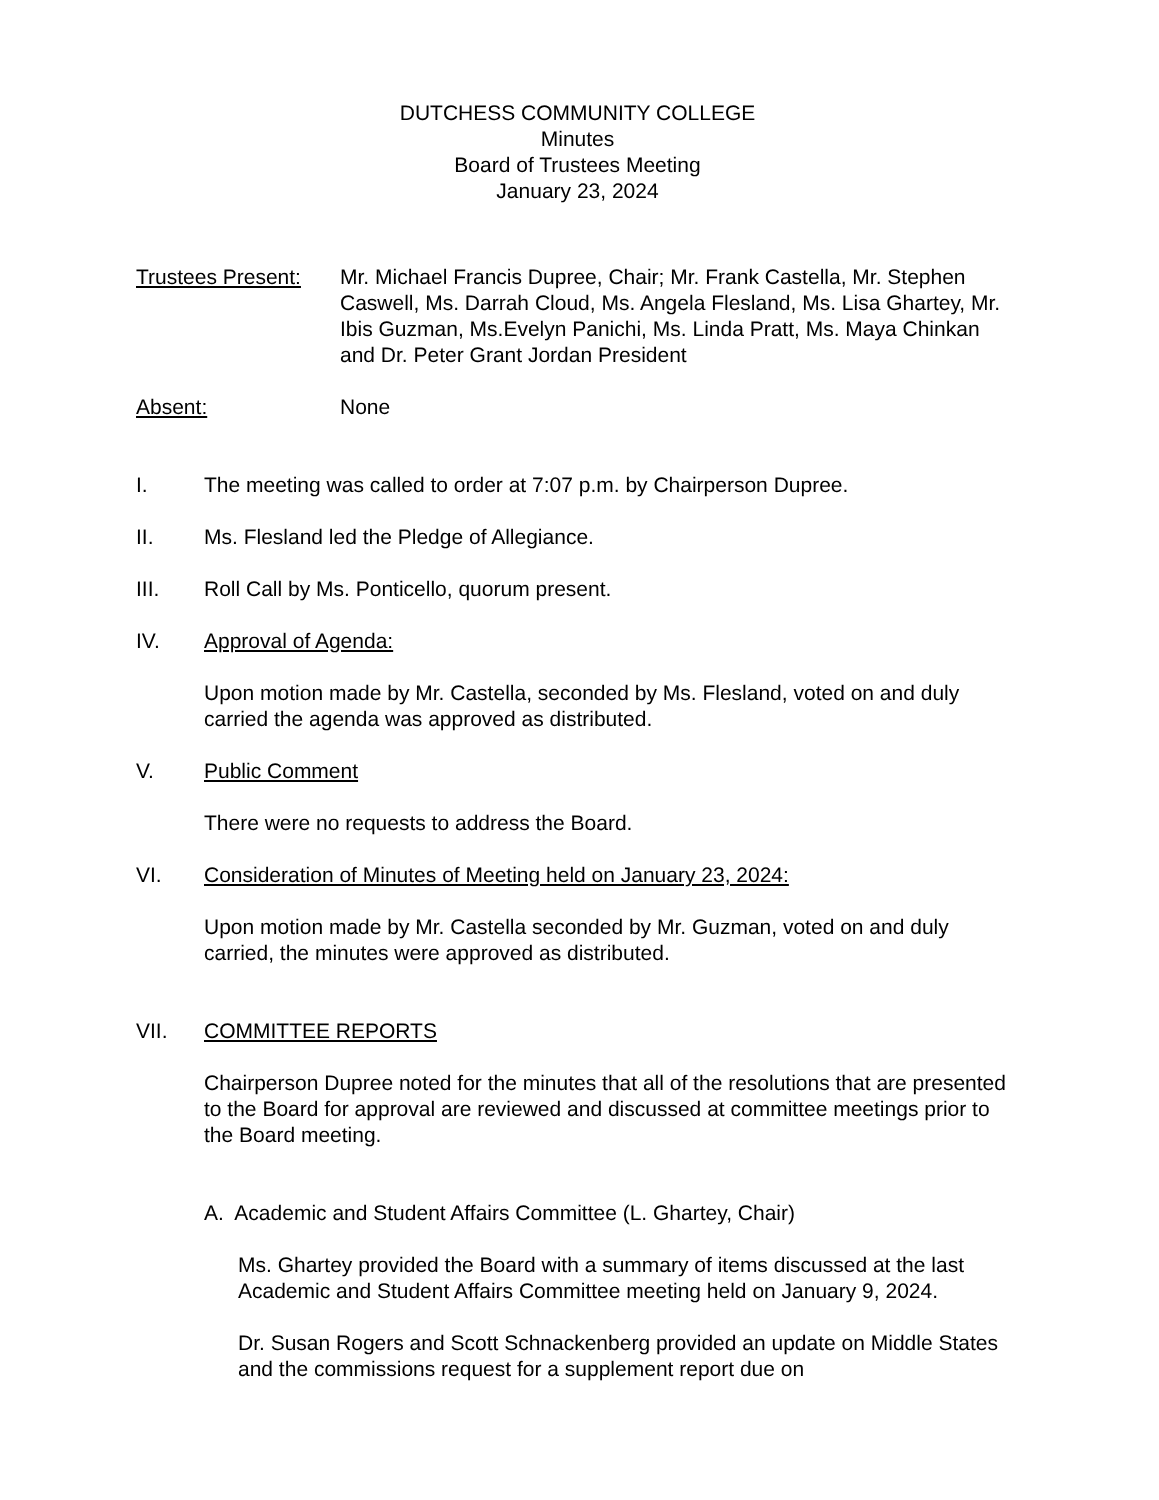DUTCHESS COMMUNITY COLLEGE
Minutes
Board of Trustees Meeting
January 23, 2024
Trustees Present:
Mr. Michael Francis Dupree, Chair; Mr. Frank Castella, Mr. Stephen Caswell, Ms. Darrah Cloud, Ms. Angela Flesland, Ms. Lisa Ghartey, Mr. Ibis Guzman, Ms.Evelyn Panichi, Ms. Linda Pratt, Ms. Maya Chinkan and Dr. Peter Grant Jordan President
Absent: None
I. The meeting was called to order at 7:07 p.m. by Chairperson Dupree.
II. Ms. Flesland led the Pledge of Allegiance.
III. Roll Call by Ms. Ponticello, quorum present.
IV. Approval of Agenda:
Upon motion made by Mr. Castella, seconded by Ms. Flesland, voted on and duly carried the agenda was approved as distributed.
V. Public Comment
There were no requests to address the Board.
VI. Consideration of Minutes of Meeting held on January 23, 2024:
Upon motion made by Mr. Castella seconded by Mr. Guzman, voted on and duly carried, the minutes were approved as distributed.
VII. COMMITTEE REPORTS
Chairperson Dupree noted for the minutes that all of the resolutions that are presented to the Board for approval are reviewed and discussed at committee meetings prior to the Board meeting.
A. Academic and Student Affairs Committee (L. Ghartey, Chair)
Ms. Ghartey provided the Board with a summary of items discussed at the last Academic and Student Affairs Committee meeting held on January 9, 2024.
Dr. Susan Rogers and Scott Schnackenberg provided an update on Middle States and the commissions request for a supplement report due on